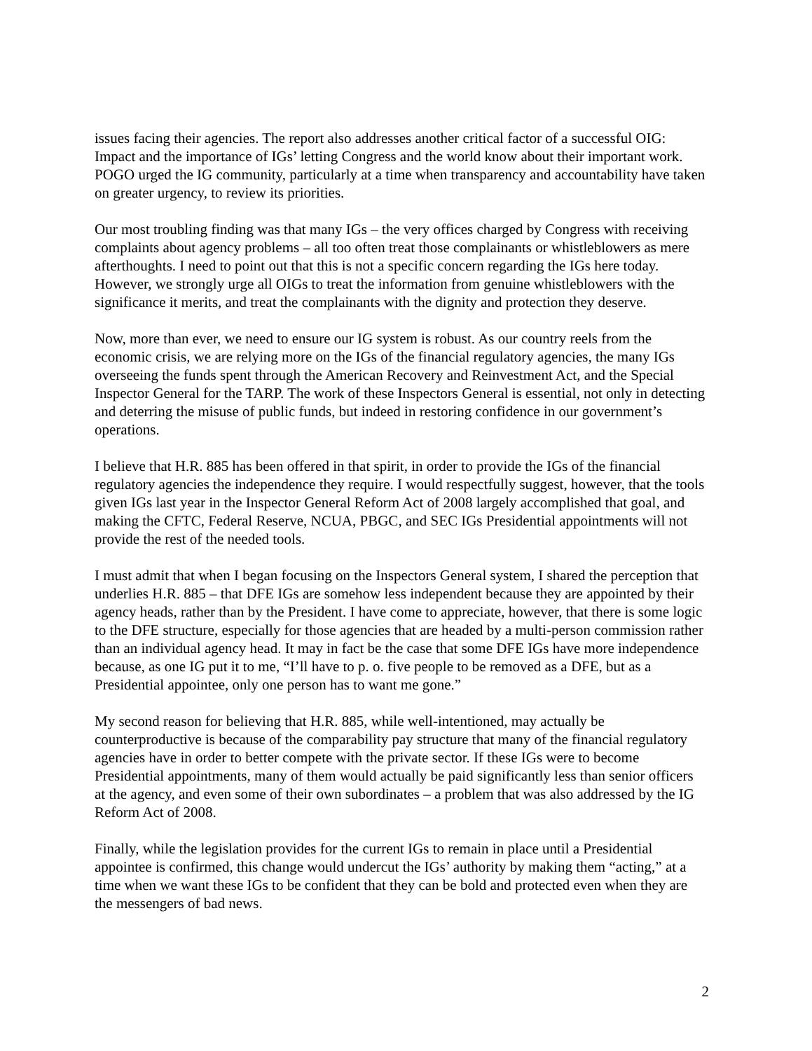issues facing their agencies. The report also addresses another critical factor of a successful OIG: Impact and the importance of IGs’ letting Congress and the world know about their important work. POGO urged the IG community, particularly at a time when transparency and accountability have taken on greater urgency, to review its priorities.
Our most troubling finding was that many IGs – the very offices charged by Congress with receiving complaints about agency problems – all too often treat those complainants or whistleblowers as mere afterthoughts. I need to point out that this is not a specific concern regarding the IGs here today. However, we strongly urge all OIGs to treat the information from genuine whistleblowers with the significance it merits, and treat the complainants with the dignity and protection they deserve.
Now, more than ever, we need to ensure our IG system is robust. As our country reels from the economic crisis, we are relying more on the IGs of the financial regulatory agencies, the many IGs overseeing the funds spent through the American Recovery and Reinvestment Act, and the Special Inspector General for the TARP. The work of these Inspectors General is essential, not only in detecting and deterring the misuse of public funds, but indeed in restoring confidence in our government’s operations.
I believe that H.R. 885 has been offered in that spirit, in order to provide the IGs of the financial regulatory agencies the independence they require. I would respectfully suggest, however, that the tools given IGs last year in the Inspector General Reform Act of 2008 largely accomplished that goal, and making the CFTC, Federal Reserve, NCUA, PBGC, and SEC IGs Presidential appointments will not provide the rest of the needed tools.
I must admit that when I began focusing on the Inspectors General system, I shared the perception that underlies H.R. 885 – that DFE IGs are somehow less independent because they are appointed by their agency heads, rather than by the President. I have come to appreciate, however, that there is some logic to the DFE structure, especially for those agencies that are headed by a multi-person commission rather than an individual agency head. It may in fact be the case that some DFE IGs have more independence because, as one IG put it to me, “I’ll have to p. o. five people to be removed as a DFE, but as a Presidential appointee, only one person has to want me gone.”
My second reason for believing that H.R. 885, while well-intentioned, may actually be counterproductive is because of the comparability pay structure that many of the financial regulatory agencies have in order to better compete with the private sector. If these IGs were to become Presidential appointments, many of them would actually be paid significantly less than senior officers at the agency, and even some of their own subordinates – a problem that was also addressed by the IG Reform Act of 2008.
Finally, while the legislation provides for the current IGs to remain in place until a Presidential appointee is confirmed, this change would undercut the IGs’ authority by making them “acting,” at a time when we want these IGs to be confident that they can be bold and protected even when they are the messengers of bad news.
2